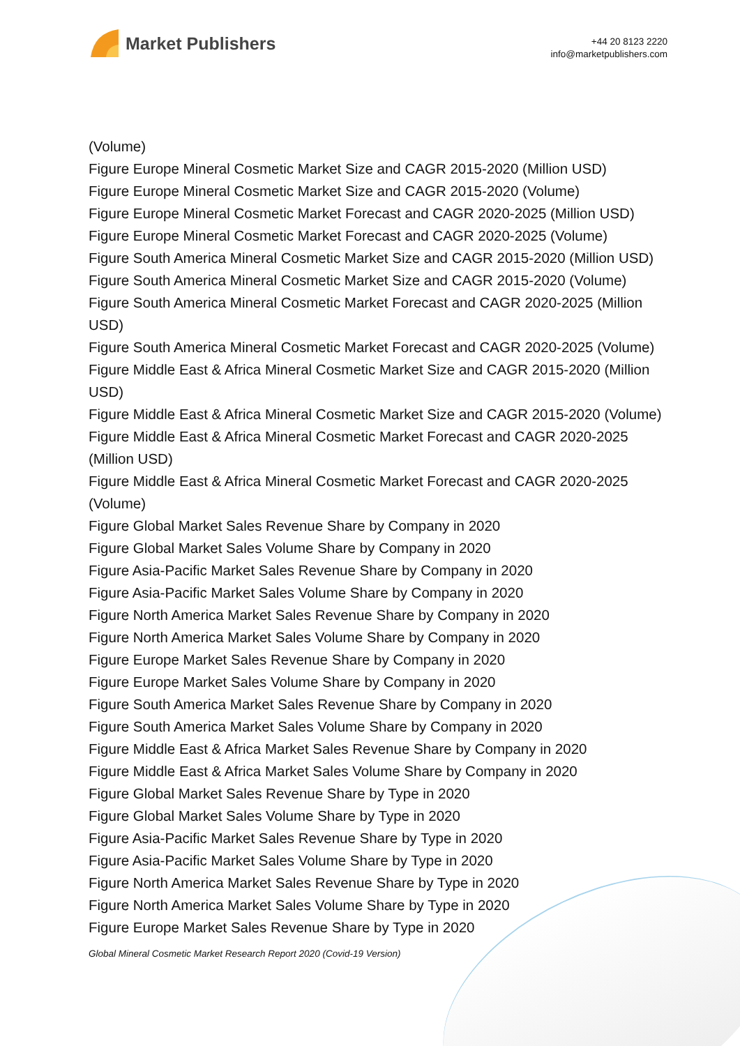Market Publishers
+44 20 8123 2220
info@marketpublishers.com
(Volume)
Figure Europe Mineral Cosmetic Market Size and CAGR 2015-2020 (Million USD)
Figure Europe Mineral Cosmetic Market Size and CAGR 2015-2020 (Volume)
Figure Europe Mineral Cosmetic Market Forecast and CAGR 2020-2025 (Million USD)
Figure Europe Mineral Cosmetic Market Forecast and CAGR 2020-2025 (Volume)
Figure South America Mineral Cosmetic Market Size and CAGR 2015-2020 (Million USD)
Figure South America Mineral Cosmetic Market Size and CAGR 2015-2020 (Volume)
Figure South America Mineral Cosmetic Market Forecast and CAGR 2020-2025 (Million USD)
Figure South America Mineral Cosmetic Market Forecast and CAGR 2020-2025 (Volume)
Figure Middle East & Africa Mineral Cosmetic Market Size and CAGR 2015-2020 (Million USD)
Figure Middle East & Africa Mineral Cosmetic Market Size and CAGR 2015-2020 (Volume)
Figure Middle East & Africa Mineral Cosmetic Market Forecast and CAGR 2020-2025 (Million USD)
Figure Middle East & Africa Mineral Cosmetic Market Forecast and CAGR 2020-2025 (Volume)
Figure Global Market Sales Revenue Share by Company in 2020
Figure Global Market Sales Volume Share by Company in 2020
Figure Asia-Pacific Market Sales Revenue Share by Company in 2020
Figure Asia-Pacific Market Sales Volume Share by Company in 2020
Figure North America Market Sales Revenue Share by Company in 2020
Figure North America Market Sales Volume Share by Company in 2020
Figure Europe Market Sales Revenue Share by Company in 2020
Figure Europe Market Sales Volume Share by Company in 2020
Figure South America Market Sales Revenue Share by Company in 2020
Figure South America Market Sales Volume Share by Company in 2020
Figure Middle East & Africa Market Sales Revenue Share by Company in 2020
Figure Middle East & Africa Market Sales Volume Share by Company in 2020
Figure Global Market Sales Revenue Share by Type in 2020
Figure Global Market Sales Volume Share by Type in 2020
Figure Asia-Pacific Market Sales Revenue Share by Type in 2020
Figure Asia-Pacific Market Sales Volume Share by Type in 2020
Figure North America Market Sales Revenue Share by Type in 2020
Figure North America Market Sales Volume Share by Type in 2020
Figure Europe Market Sales Revenue Share by Type in 2020
Global Mineral Cosmetic Market Research Report 2020 (Covid-19 Version)